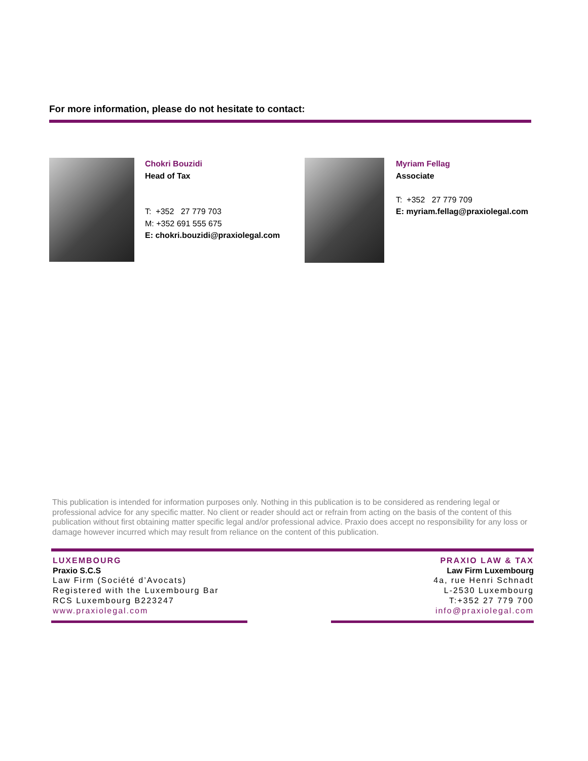For more information, please do not hesitate to contact:
Chokri Bouzidi
Head of Tax
T: +352 27 779 703
M: +352 691 555 675
E: chokri.bouzidi@praxiolegal.com
Myriam Fellag
Associate
T: +352 27 779 709
E: myriam.fellag@praxiolegal.com
This publication is intended for information purposes only. Nothing in this publication is to be considered as rendering legal or professional advice for any specific matter. No client or reader should act or refrain from acting on the basis of the content of this publication without first obtaining matter specific legal and/or professional advice. Praxio does accept no responsibility for any loss or damage however incurred which may result from reliance on the content of this publication.
LUXEMBOURG
Praxio S.C.S
Law Firm (Société d’Avocats)
Registered with the Luxembourg Bar
RCS Luxembourg B223247
www.praxiolegal.com
PRAXIO LAW & TAX
Law Firm Luxembourg
4a, rue Henri Schnadt
L-2530 Luxembourg
T:+352 27 779 700
info@praxiolegal.com